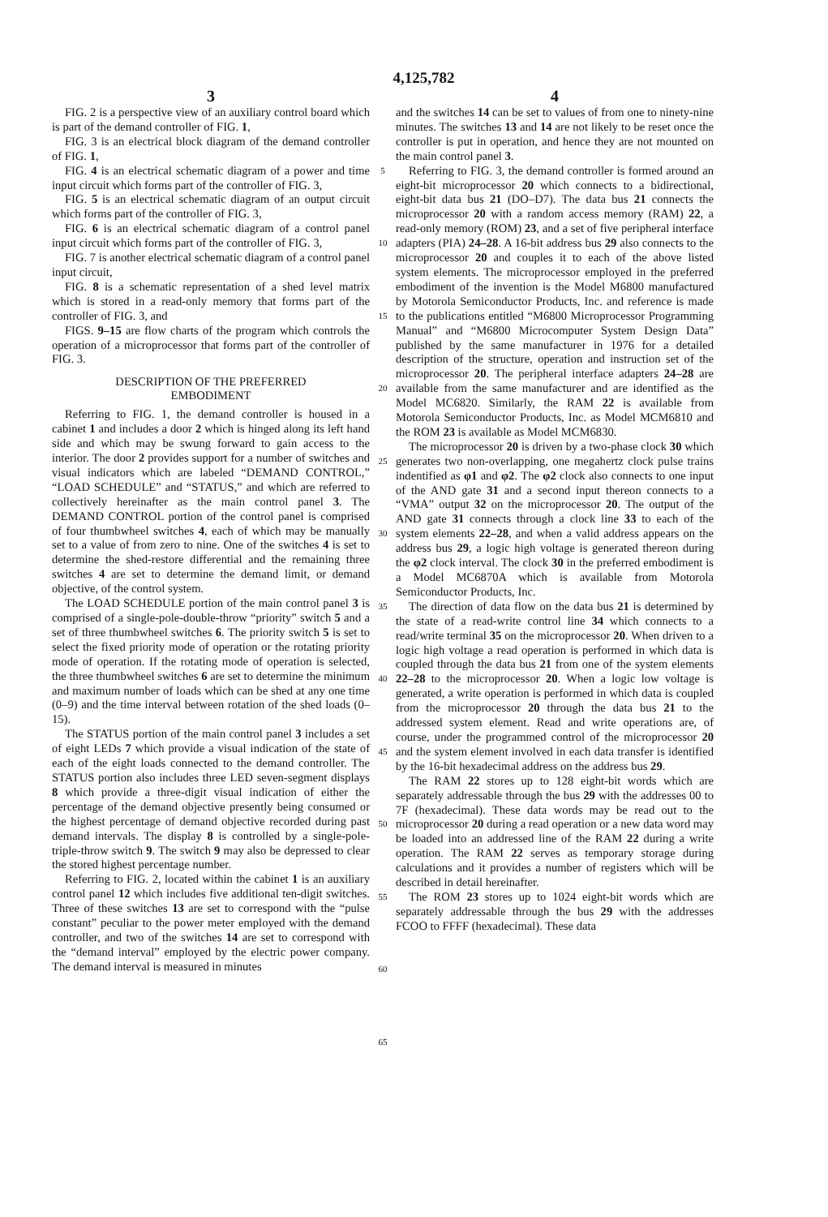4,125,782
3 4
FIG. 2 is a perspective view of an auxiliary control board which is part of the demand controller of FIG. 1,
FIG. 3 is an electrical block diagram of the demand controller of FIG. 1,
FIG. 4 is an electrical schematic diagram of a power and time input circuit which forms part of the controller of FIG. 3,
FIG. 5 is an electrical schematic diagram of an output circuit which forms part of the controller of FIG. 3,
FIG. 6 is an electrical schematic diagram of a control panel input circuit which forms part of the controller of FIG. 3,
FIG. 7 is another electrical schematic diagram of a control panel input circuit,
FIG. 8 is a schematic representation of a shed level matrix which is stored in a read-only memory that forms part of the controller of FIG. 3, and
FIGS. 9–15 are flow charts of the program which controls the operation of a microprocessor that forms part of the controller of FIG. 3.
DESCRIPTION OF THE PREFERRED
EMBODIMENT
Referring to FIG. 1, the demand controller is housed in a cabinet 1 and includes a door 2 which is hinged along its left hand side and which may be swung forward to gain access to the interior. The door 2 provides support for a number of switches and visual indicators which are labeled “DEMAND CONTROL,” “LOAD SCHEDULE” and “STATUS,” and which are referred to collectively hereinafter as the main control panel 3. The DEMAND CONTROL portion of the control panel is comprised of four thumbwheel switches 4, each of which may be manually set to a value of from zero to nine. One of the switches 4 is set to determine the shed-restore differential and the remaining three switches 4 are set to determine the demand limit, or demand objective, of the control system.
The LOAD SCHEDULE portion of the main control panel 3 is comprised of a single-pole-double-throw “priority” switch 5 and a set of three thumbwheel switches 6. The priority switch 5 is set to select the fixed priority mode of operation or the rotating priority mode of operation. If the rotating mode of operation is selected, the three thumbwheel switches 6 are set to determine the minimum and maximum number of loads which can be shed at any one time (0–9) and the time interval between rotation of the shed loads (0–15).
The STATUS portion of the main control panel 3 includes a set of eight LEDs 7 which provide a visual indication of the state of each of the eight loads connected to the demand controller. The STATUS portion also includes three LED seven-segment displays 8 which provide a three-digit visual indication of either the percentage of the demand objective presently being consumed or the highest percentage of demand objective recorded during past demand intervals. The display 8 is controlled by a single-pole-triple-throw switch 9. The switch 9 may also be depressed to clear the stored highest percentage number.
Referring to FIG. 2, located within the cabinet 1 is an auxiliary control panel 12 which includes five additional ten-digit switches. Three of these switches 13 are set to correspond with the “pulse constant” peculiar to the power meter employed with the demand controller, and two of the switches 14 are set to correspond with the “demand interval” employed by the electric power company. The demand interval is measured in minutes
5
10
15
20
25
30
35
40
45
50
55
60
65
and the switches 14 can be set to values of from one to ninety-nine minutes. The switches 13 and 14 are not likely to be reset once the controller is put in operation, and hence they are not mounted on the main control panel 3.
Referring to FIG. 3, the demand controller is formed around an eight-bit microprocessor 20 which connects to a bidirectional, eight-bit data bus 21 (DO–D7). The data bus 21 connects the microprocessor 20 with a random access memory (RAM) 22, a read-only memory (ROM) 23, and a set of five peripheral interface adapters (PIA) 24–28. A 16-bit address bus 29 also connects to the microprocessor 20 and couples it to each of the above listed system elements. The microprocessor employed in the preferred embodiment of the invention is the Model M6800 manufactured by Motorola Semiconductor Products, Inc. and reference is made to the publications entitled “M6800 Microprocessor Programming Manual” and “M6800 Microcomputer System Design Data” published by the same manufacturer in 1976 for a detailed description of the structure, operation and instruction set of the microprocessor 20. The peripheral interface adapters 24–28 are available from the same manufacturer and are identified as the Model MC6820. Similarly, the RAM 22 is available from Motorola Semiconductor Products, Inc. as Model MCM6810 and the ROM 23 is available as Model MCM6830.
The microprocessor 20 is driven by a two-phase clock 30 which generates two non-overlapping, one megahertz clock pulse trains indentified as φ1 and φ2. The φ2 clock also connects to one input of the AND gate 31 and a second input thereon connects to a “VMA” output 32 on the microprocessor 20. The output of the AND gate 31 connects through a clock line 33 to each of the system elements 22–28, and when a valid address appears on the address bus 29, a logic high voltage is generated thereon during the φ2 clock interval. The clock 30 in the preferred embodiment is a Model MC6870A which is available from Motorola Semiconductor Products, Inc.
The direction of data flow on the data bus 21 is determined by the state of a read-write control line 34 which connects to a read/write terminal 35 on the microprocessor 20. When driven to a logic high voltage a read operation is performed in which data is coupled through the data bus 21 from one of the system elements 22–28 to the microprocessor 20. When a logic low voltage is generated, a write operation is performed in which data is coupled from the microprocessor 20 through the data bus 21 to the addressed system element. Read and write operations are, of course, under the programmed control of the microprocessor 20 and the system element involved in each data transfer is identified by the 16-bit hexadecimal address on the address bus 29.
The RAM 22 stores up to 128 eight-bit words which are separately addressable through the bus 29 with the addresses 00 to 7F (hexadecimal). These data words may be read out to the microprocessor 20 during a read operation or a new data word may be loaded into an addressed line of the RAM 22 during a write operation. The RAM 22 serves as temporary storage during calculations and it provides a number of registers which will be described in detail hereinafter.
The ROM 23 stores up to 1024 eight-bit words which are separately addressable through the bus 29 with the addresses FCOO to FFFF (hexadecimal). These data